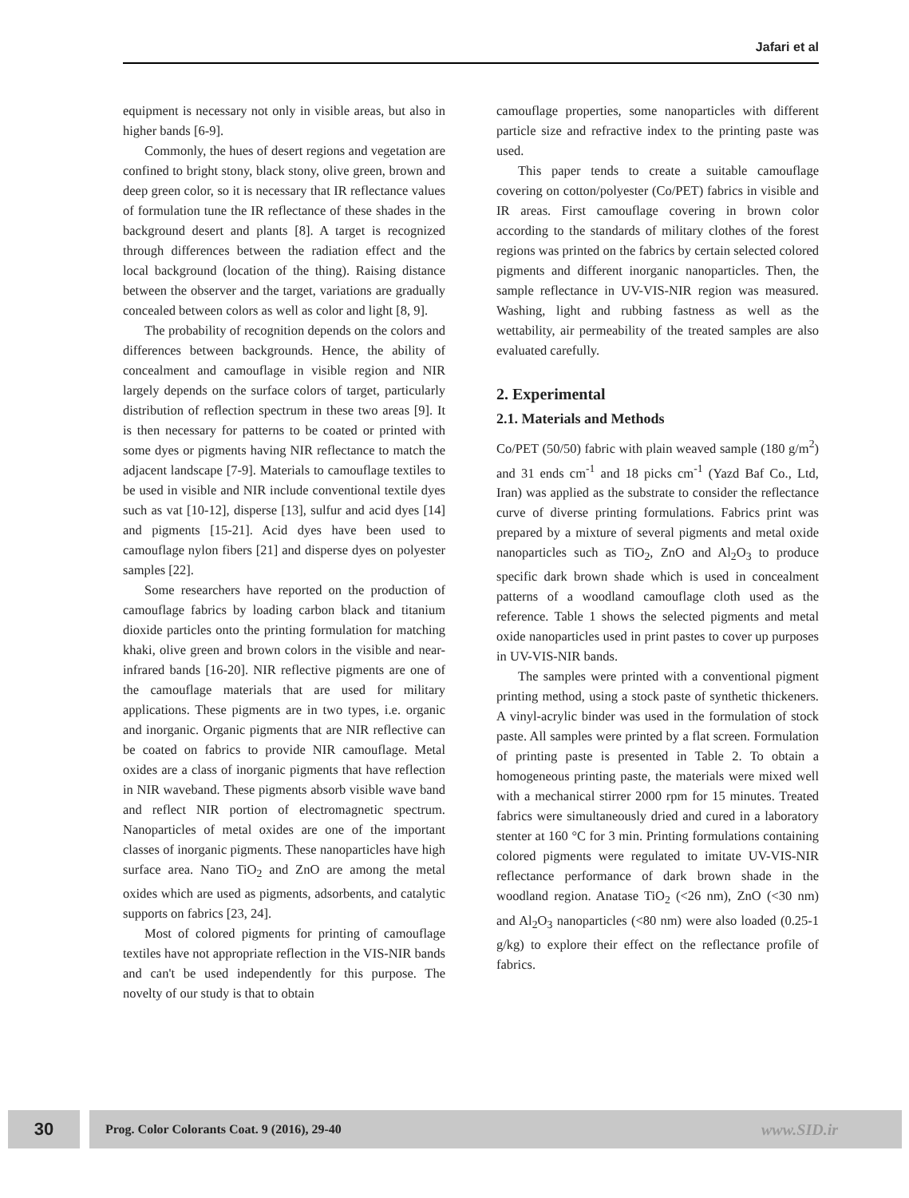Jafari et al
equipment is necessary not only in visible areas, but also in higher bands [6-9].
Commonly, the hues of desert regions and vegetation are confined to bright stony, black stony, olive green, brown and deep green color, so it is necessary that IR reflectance values of formulation tune the IR reflectance of these shades in the background desert and plants [8]. A target is recognized through differences between the radiation effect and the local background (location of the thing). Raising distance between the observer and the target, variations are gradually concealed between colors as well as color and light [8, 9].
The probability of recognition depends on the colors and differences between backgrounds. Hence, the ability of concealment and camouflage in visible region and NIR largely depends on the surface colors of target, particularly distribution of reflection spectrum in these two areas [9]. It is then necessary for patterns to be coated or printed with some dyes or pigments having NIR reflectance to match the adjacent landscape [7-9]. Materials to camouflage textiles to be used in visible and NIR include conventional textile dyes such as vat [10-12], disperse [13], sulfur and acid dyes [14] and pigments [15-21]. Acid dyes have been used to camouflage nylon fibers [21] and disperse dyes on polyester samples [22].
Some researchers have reported on the production of camouflage fabrics by loading carbon black and titanium dioxide particles onto the printing formulation for matching khaki, olive green and brown colors in the visible and near-infrared bands [16-20]. NIR reflective pigments are one of the camouflage materials that are used for military applications. These pigments are in two types, i.e. organic and inorganic. Organic pigments that are NIR reflective can be coated on fabrics to provide NIR camouflage. Metal oxides are a class of inorganic pigments that have reflection in NIR waveband. These pigments absorb visible wave band and reflect NIR portion of electromagnetic spectrum. Nanoparticles of metal oxides are one of the important classes of inorganic pigments. These nanoparticles have high surface area. Nano TiO<sub>2</sub> and ZnO are among the metal oxides which are used as pigments, adsorbents, and catalytic supports on fabrics [23, 24].
Most of colored pigments for printing of camouflage textiles have not appropriate reflection in the VIS-NIR bands and can't be used independently for this purpose. The novelty of our study is that to obtain
camouflage properties, some nanoparticles with different particle size and refractive index to the printing paste was used.
This paper tends to create a suitable camouflage covering on cotton/polyester (Co/PET) fabrics in visible and IR areas. First camouflage covering in brown color according to the standards of military clothes of the forest regions was printed on the fabrics by certain selected colored pigments and different inorganic nanoparticles. Then, the sample reflectance in UV-VIS-NIR region was measured. Washing, light and rubbing fastness as well as the wettability, air permeability of the treated samples are also evaluated carefully.
2. Experimental
2.1. Materials and Methods
Co/PET (50/50) fabric with plain weaved sample (180 g/m<sup>2</sup>) and 31 ends cm<sup>-1</sup> and 18 picks cm<sup>-1</sup> (Yazd Baf Co., Ltd, Iran) was applied as the substrate to consider the reflectance curve of diverse printing formulations. Fabrics print was prepared by a mixture of several pigments and metal oxide nanoparticles such as TiO<sub>2</sub>, ZnO and Al<sub>2</sub>O<sub>3</sub> to produce specific dark brown shade which is used in concealment patterns of a woodland camouflage cloth used as the reference. Table 1 shows the selected pigments and metal oxide nanoparticles used in print pastes to cover up purposes in UV-VIS-NIR bands.
The samples were printed with a conventional pigment printing method, using a stock paste of synthetic thickeners. A vinyl-acrylic binder was used in the formulation of stock paste. All samples were printed by a flat screen. Formulation of printing paste is presented in Table 2. To obtain a homogeneous printing paste, the materials were mixed well with a mechanical stirrer 2000 rpm for 15 minutes. Treated fabrics were simultaneously dried and cured in a laboratory stenter at 160 °C for 3 min. Printing formulations containing colored pigments were regulated to imitate UV-VIS-NIR reflectance performance of dark brown shade in the woodland region. Anatase TiO<sub>2</sub> (<26 nm), ZnO (<30 nm) and Al<sub>2</sub>O<sub>3</sub> nanoparticles (<80 nm) were also loaded (0.25-1 g/kg) to explore their effect on the reflectance profile of fabrics.
30
Prog. Color Colorants Coat. 9 (2016), 29-40 www.SID.ir